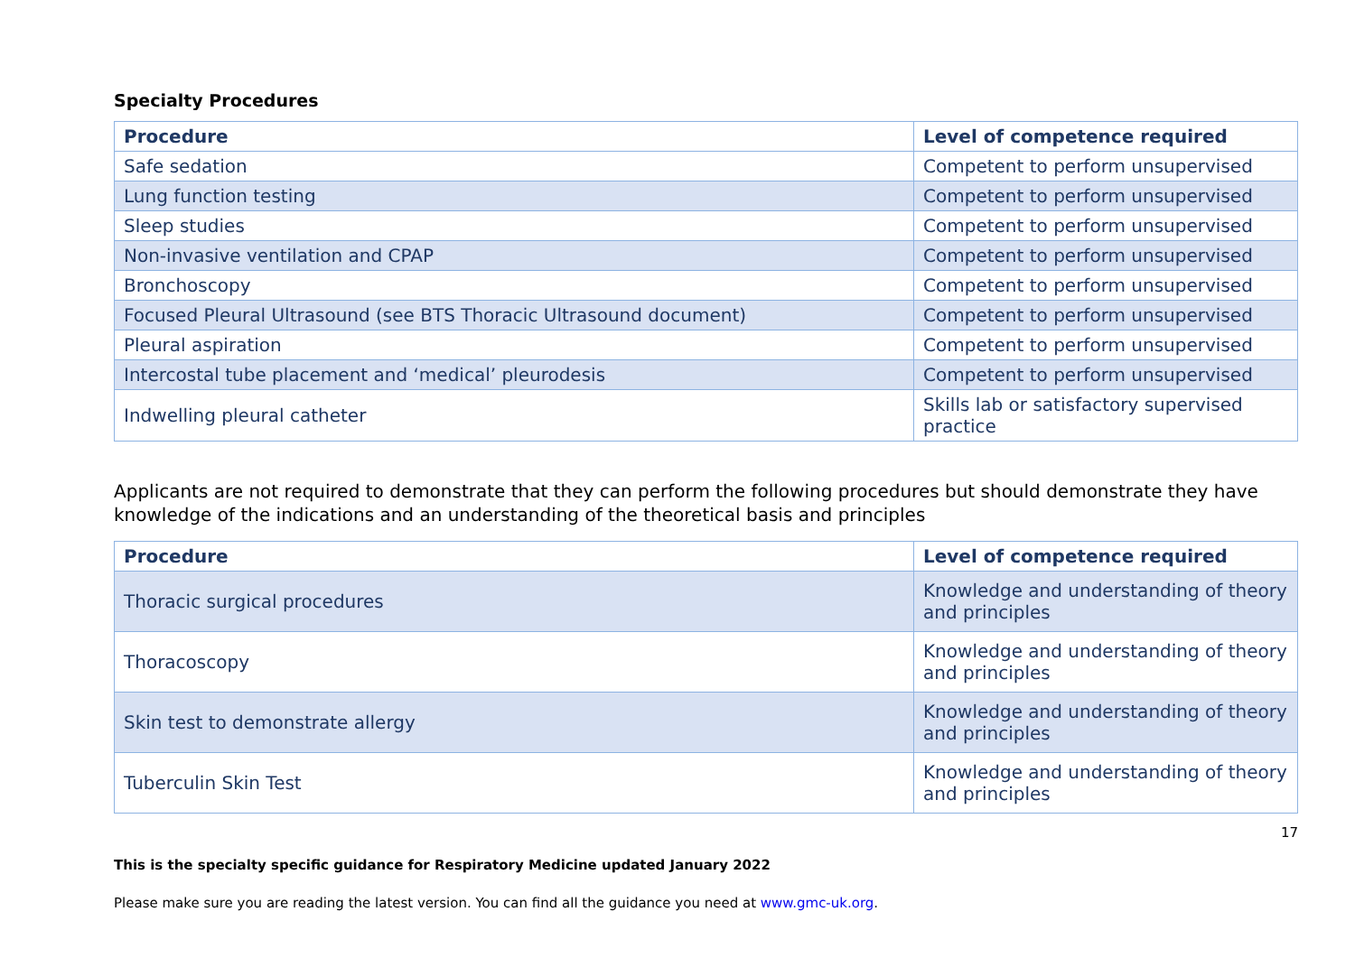Specialty Procedures
| Procedure | Level of competence required |
| --- | --- |
| Safe sedation | Competent to perform unsupervised |
| Lung function testing | Competent to perform unsupervised |
| Sleep studies | Competent to perform unsupervised |
| Non-invasive ventilation and CPAP | Competent to perform unsupervised |
| Bronchoscopy | Competent to perform unsupervised |
| Focused Pleural Ultrasound (see BTS Thoracic Ultrasound document) | Competent to perform unsupervised |
| Pleural aspiration | Competent to perform unsupervised |
| Intercostal tube placement and ‘medical’ pleurodesis | Competent to perform unsupervised |
| Indwelling pleural catheter | Skills lab or satisfactory supervised practice |
Applicants are not required to demonstrate that they can perform the following procedures but should demonstrate they have knowledge of the indications and an understanding of the theoretical basis and principles
| Procedure | Level of competence required |
| --- | --- |
| Thoracic surgical procedures | Knowledge and understanding of theory and principles |
| Thoracoscopy | Knowledge and understanding of theory and principles |
| Skin test to demonstrate allergy | Knowledge and understanding of theory and principles |
| Tuberculin Skin Test | Knowledge and understanding of theory and principles |
17
This is the specialty specific guidance for Respiratory Medicine updated January 2022
Please make sure you are reading the latest version. You can find all the guidance you need at www.gmc-uk.org.